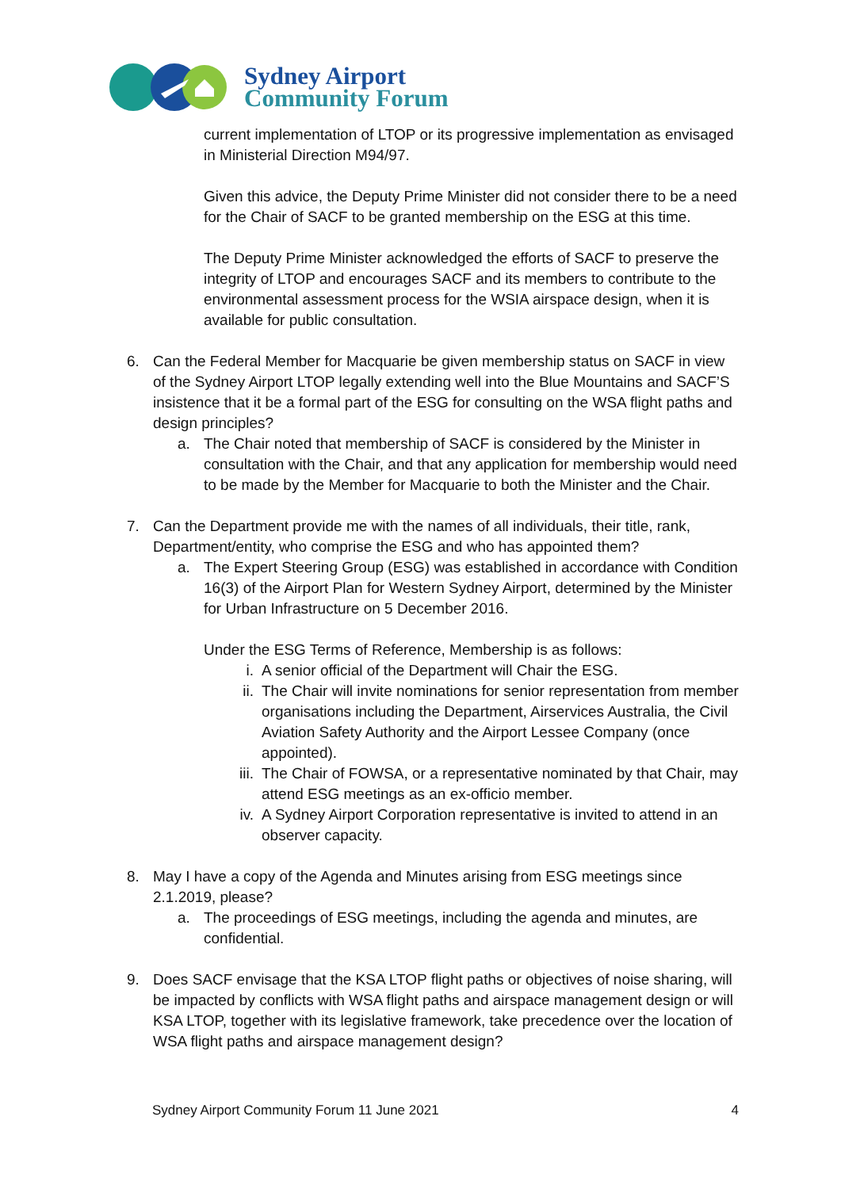Sydney Airport
Community Forum
current implementation of LTOP or its progressive implementation as envisaged in Ministerial Direction M94/97.
Given this advice, the Deputy Prime Minister did not consider there to be a need for the Chair of SACF to be granted membership on the ESG at this time.
The Deputy Prime Minister acknowledged the efforts of SACF to preserve the integrity of LTOP and encourages SACF and its members to contribute to the environmental assessment process for the WSIA airspace design, when it is available for public consultation.
6. Can the Federal Member for Macquarie be given membership status on SACF in view of the Sydney Airport LTOP legally extending well into the Blue Mountains and SACF’S insistence that it be a formal part of the ESG for consulting on the WSA flight paths and design principles?
a. The Chair noted that membership of SACF is considered by the Minister in consultation with the Chair, and that any application for membership would need to be made by the Member for Macquarie to both the Minister and the Chair.
7. Can the Department provide me with the names of all individuals, their title, rank, Department/entity, who comprise the ESG and who has appointed them?
a. The Expert Steering Group (ESG) was established in accordance with Condition 16(3) of the Airport Plan for Western Sydney Airport, determined by the Minister for Urban Infrastructure on 5 December 2016.
Under the ESG Terms of Reference, Membership is as follows:
i. A senior official of the Department will Chair the ESG.
ii. The Chair will invite nominations for senior representation from member organisations including the Department, Airservices Australia, the Civil Aviation Safety Authority and the Airport Lessee Company (once appointed).
iii. The Chair of FOWSA, or a representative nominated by that Chair, may attend ESG meetings as an ex-officio member.
iv. A Sydney Airport Corporation representative is invited to attend in an observer capacity.
8. May I have a copy of the Agenda and Minutes arising from ESG meetings since 2.1.2019, please?
a. The proceedings of ESG meetings, including the agenda and minutes, are confidential.
9. Does SACF envisage that the KSA LTOP flight paths or objectives of noise sharing, will be impacted by conflicts with WSA flight paths and airspace management design or will KSA LTOP, together with its legislative framework, take precedence over the location of WSA flight paths and airspace management design?
Sydney Airport Community Forum 11 June 2021 4